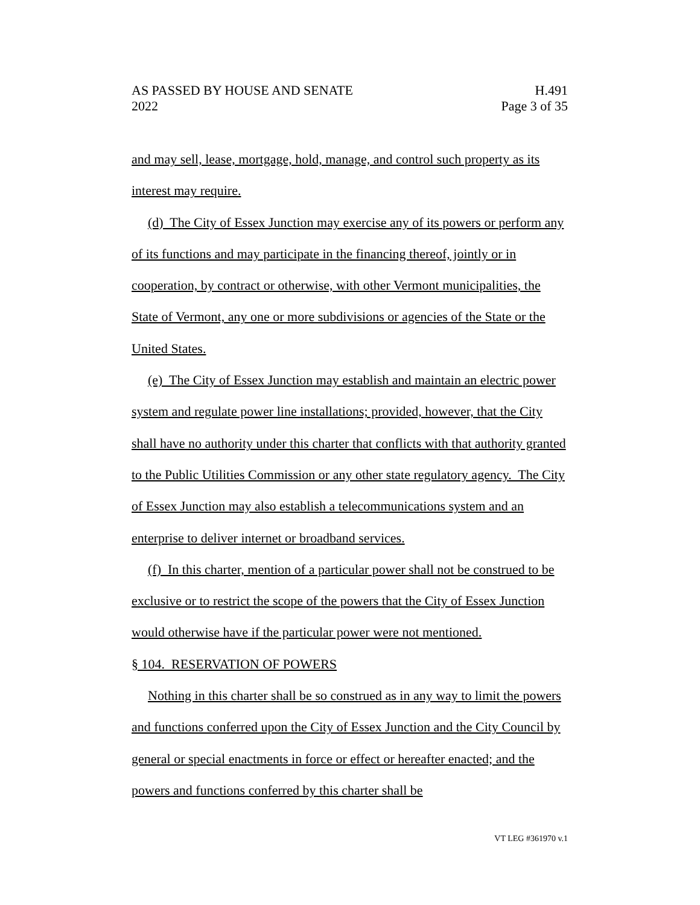AS PASSED BY HOUSE AND SENATE H.491
2022 Page 3 of 35
and may sell, lease, mortgage, hold, manage, and control such property as its interest may require.
(d) The City of Essex Junction may exercise any of its powers or perform any of its functions and may participate in the financing thereof, jointly or in cooperation, by contract or otherwise, with other Vermont municipalities, the State of Vermont, any one or more subdivisions or agencies of the State or the United States.
(e) The City of Essex Junction may establish and maintain an electric power system and regulate power line installations; provided, however, that the City shall have no authority under this charter that conflicts with that authority granted to the Public Utilities Commission or any other state regulatory agency. The City of Essex Junction may also establish a telecommunications system and an enterprise to deliver internet or broadband services.
(f) In this charter, mention of a particular power shall not be construed to be exclusive or to restrict the scope of the powers that the City of Essex Junction would otherwise have if the particular power were not mentioned.
§ 104. RESERVATION OF POWERS
Nothing in this charter shall be so construed as in any way to limit the powers and functions conferred upon the City of Essex Junction and the City Council by general or special enactments in force or effect or hereafter enacted; and the powers and functions conferred by this charter shall be
VT LEG #361970 v.1